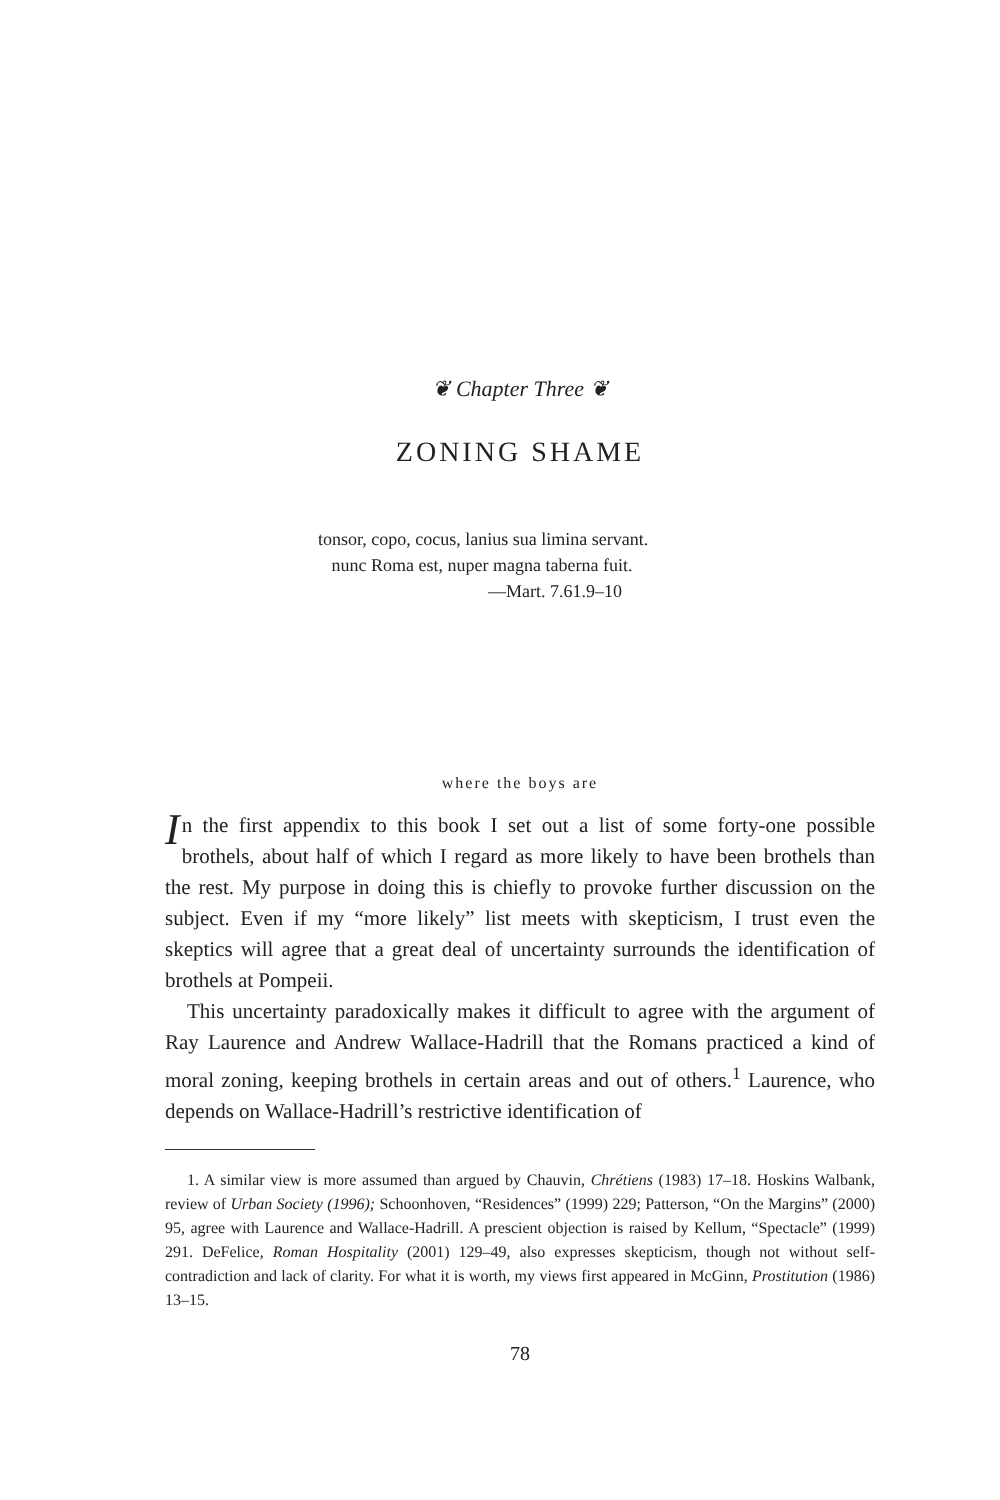❦ Chapter Three ❦
ZONING SHAME
tonsor, copo, cocus, lanius sua limina servant.
nunc Roma est, nuper magna taberna fuit.
—Mart. 7.61.9–10
where the boys are
In the first appendix to this book I set out a list of some forty-one possible brothels, about half of which I regard as more likely to have been brothels than the rest. My purpose in doing this is chiefly to provoke further discussion on the subject. Even if my “more likely” list meets with skepticism, I trust even the skeptics will agree that a great deal of uncertainty surrounds the identification of brothels at Pompeii.
This uncertainty paradoxically makes it difficult to agree with the argument of Ray Laurence and Andrew Wallace-Hadrill that the Romans practiced a kind of moral zoning, keeping brothels in certain areas and out of others.<sup>1</sup> Laurence, who depends on Wallace-Hadrill’s restrictive identification of
1. A similar view is more assumed than argued by Chauvin, Chrétiens (1983) 17–18. Hoskins Walbank, review of Urban Society (1996); Schoonhoven, “Residences” (1999) 229; Patterson, “On the Margins” (2000) 95, agree with Laurence and Wallace-Hadrill. A prescient objection is raised by Kellum, “Spectacle” (1999) 291. DeFelice, Roman Hospitality (2001) 129–49, also expresses skepticism, though not without self-contradiction and lack of clarity. For what it is worth, my views first appeared in McGinn, Prostitution (1986) 13–15.
78